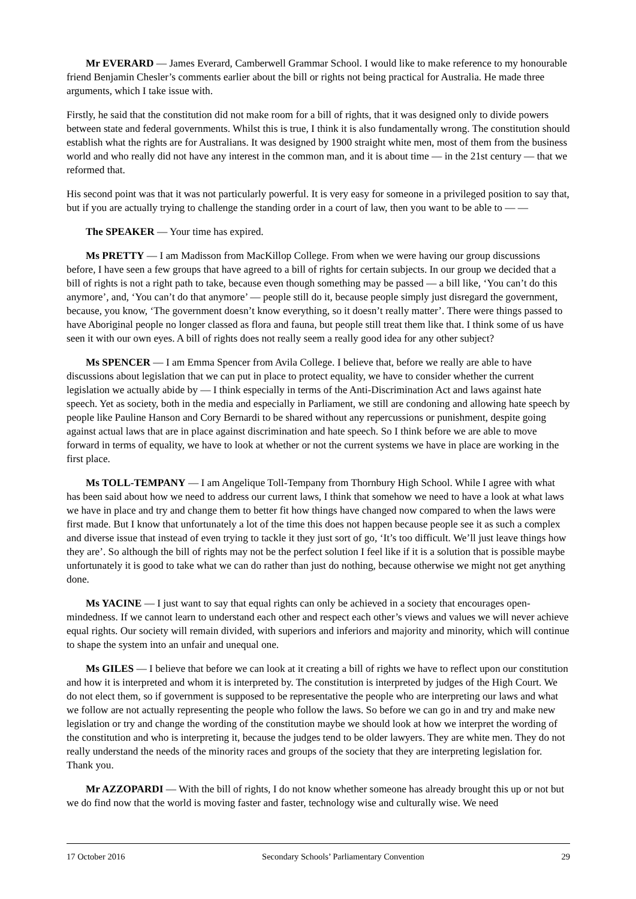Mr EVERARD — James Everard, Camberwell Grammar School. I would like to make reference to my honourable friend Benjamin Chesler’s comments earlier about the bill or rights not being practical for Australia. He made three arguments, which I take issue with.
Firstly, he said that the constitution did not make room for a bill of rights, that it was designed only to divide powers between state and federal governments. Whilst this is true, I think it is also fundamentally wrong. The constitution should establish what the rights are for Australians. It was designed by 1900 straight white men, most of them from the business world and who really did not have any interest in the common man, and it is about time — in the 21st century — that we reformed that.
His second point was that it was not particularly powerful. It is very easy for someone in a privileged position to say that, but if you are actually trying to challenge the standing order in a court of law, then you want to be able to — —
The SPEAKER — Your time has expired.
Ms PRETTY — I am Madisson from MacKillop College. From when we were having our group discussions before, I have seen a few groups that have agreed to a bill of rights for certain subjects. In our group we decided that a bill of rights is not a right path to take, because even though something may be passed — a bill like, ‘You can’t do this anymore’, and, ‘You can’t do that anymore’ — people still do it, because people simply just disregard the government, because, you know, ‘The government doesn’t know everything, so it doesn’t really matter’. There were things passed to have Aboriginal people no longer classed as flora and fauna, but people still treat them like that. I think some of us have seen it with our own eyes. A bill of rights does not really seem a really good idea for any other subject?
Ms SPENCER — I am Emma Spencer from Avila College. I believe that, before we really are able to have discussions about legislation that we can put in place to protect equality, we have to consider whether the current legislation we actually abide by — I think especially in terms of the Anti-Discrimination Act and laws against hate speech. Yet as society, both in the media and especially in Parliament, we still are condoning and allowing hate speech by people like Pauline Hanson and Cory Bernardi to be shared without any repercussions or punishment, despite going against actual laws that are in place against discrimination and hate speech. So I think before we are able to move forward in terms of equality, we have to look at whether or not the current systems we have in place are working in the first place.
Ms TOLL-TEMPANY — I am Angelique Toll-Tempany from Thornbury High School. While I agree with what has been said about how we need to address our current laws, I think that somehow we need to have a look at what laws we have in place and try and change them to better fit how things have changed now compared to when the laws were first made. But I know that unfortunately a lot of the time this does not happen because people see it as such a complex and diverse issue that instead of even trying to tackle it they just sort of go, ‘It’s too difficult. We’ll just leave things how they are’. So although the bill of rights may not be the perfect solution I feel like if it is a solution that is possible maybe unfortunately it is good to take what we can do rather than just do nothing, because otherwise we might not get anything done.
Ms YACINE — I just want to say that equal rights can only be achieved in a society that encourages open-mindedness. If we cannot learn to understand each other and respect each other’s views and values we will never achieve equal rights. Our society will remain divided, with superiors and inferiors and majority and minority, which will continue to shape the system into an unfair and unequal one.
Ms GILES — I believe that before we can look at it creating a bill of rights we have to reflect upon our constitution and how it is interpreted and whom it is interpreted by. The constitution is interpreted by judges of the High Court. We do not elect them, so if government is supposed to be representative the people who are interpreting our laws and what we follow are not actually representing the people who follow the laws. So before we can go in and try and make new legislation or try and change the wording of the constitution maybe we should look at how we interpret the wording of the constitution and who is interpreting it, because the judges tend to be older lawyers. They are white men. They do not really understand the needs of the minority races and groups of the society that they are interpreting legislation for. Thank you.
Mr AZZOPARDI — With the bill of rights, I do not know whether someone has already brought this up or not but we do find now that the world is moving faster and faster, technology wise and culturally wise. We need
17 October 2016 Secondary Schools’ Parliamentary Convention 29